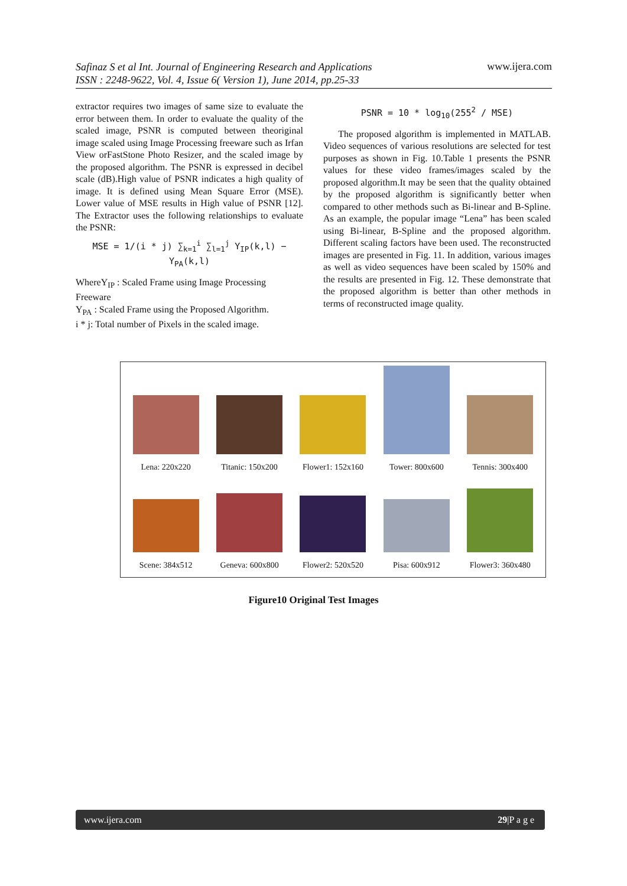Safinaz S et al Int. Journal of Engineering Research and Applications
ISSN : 2248-9622, Vol. 4, Issue 6( Version 1), June 2014, pp.25-33
www.ijera.com
extractor requires two images of same size to evaluate the error between them. In order to evaluate the quality of the scaled image, PSNR is computed between theoriginal image scaled using Image Processing freeware such as Irfan View orFastStone Photo Resizer, and the scaled image by the proposed algorithm. The PSNR is expressed in decibel scale (dB).High value of PSNR indicates a high quality of image. It is defined using Mean Square Error (MSE). Lower value of MSE results in High value of PSNR [12]. The Extractor uses the following relationships to evaluate the PSNR:
MSE = 1/(i * j) ∑<sub>k=1</sub><sup>i</sup> ∑<sub>l=1</sub><sup>j</sup> Y<sub>IP</sub>(k,l) − Y<sub>PA</sub>(k,l)
WhereY<sub>IP</sub> : Scaled Frame using Image Processing Freeware
Y<sub>PA</sub> : Scaled Frame using the Proposed Algorithm.
i * j: Total number of Pixels in the scaled image.
PSNR = 10 * log<sub>10</sub>(255<sup>2</sup> / MSE)
The proposed algorithm is implemented in MATLAB. Video sequences of various resolutions are selected for test purposes as shown in Fig. 10.Table 1 presents the PSNR values for these video frames/images scaled by the proposed algorithm.It may be seen that the quality obtained by the proposed algorithm is significantly better when compared to other methods such as Bi-linear and B-Spline. As an example, the popular image “Lena” has been scaled using Bi-linear, B-Spline and the proposed algorithm. Different scaling factors have been used. The reconstructed images are presented in Fig. 11. In addition, various images as well as video sequences have been scaled by 150% and the results are presented in Fig. 12. These demonstrate that the proposed algorithm is better than other methods in terms of reconstructed image quality.
Lena: 220x220
Titanic: 150x200
Flower1: 152x160
Tower: 800x600
Tennis: 300x400
Scene: 384x512
Geneva: 600x800
Flower2: 520x520
Pisa: 600x912
Flower3: 360x480
Figure10 Original Test Images
www.ijera.com 29|P a g e